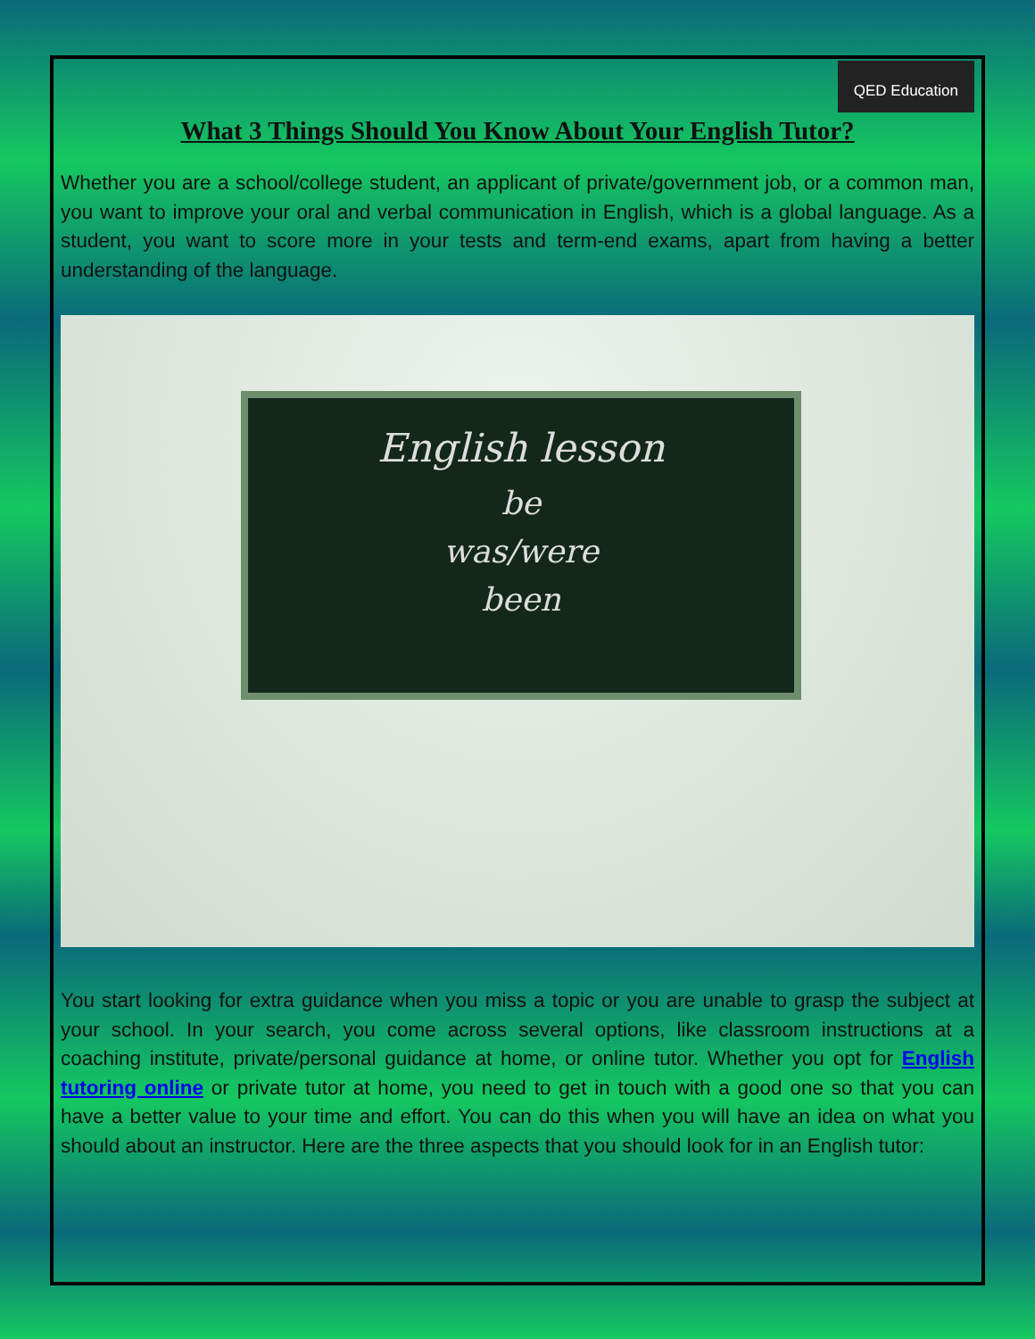QED Education
What 3 Things Should You Know About Your English Tutor?
Whether you are a school/college student, an applicant of private/government job, or a common man, you want to improve your oral and verbal communication in English, which is a global language. As a student, you want to score more in your tests and term-end exams, apart from having a better understanding of the language.
English lesson
be
was/were
been
You start looking for extra guidance when you miss a topic or you are unable to grasp the subject at your school. In your search, you come across several options, like classroom instructions at a coaching institute, private/personal guidance at home, or online tutor. Whether you opt for English tutoring online or private tutor at home, you need to get in touch with a good one so that you can have a better value to your time and effort. You can do this when you will have an idea on what you should about an instructor. Here are the three aspects that you should look for in an English tutor: